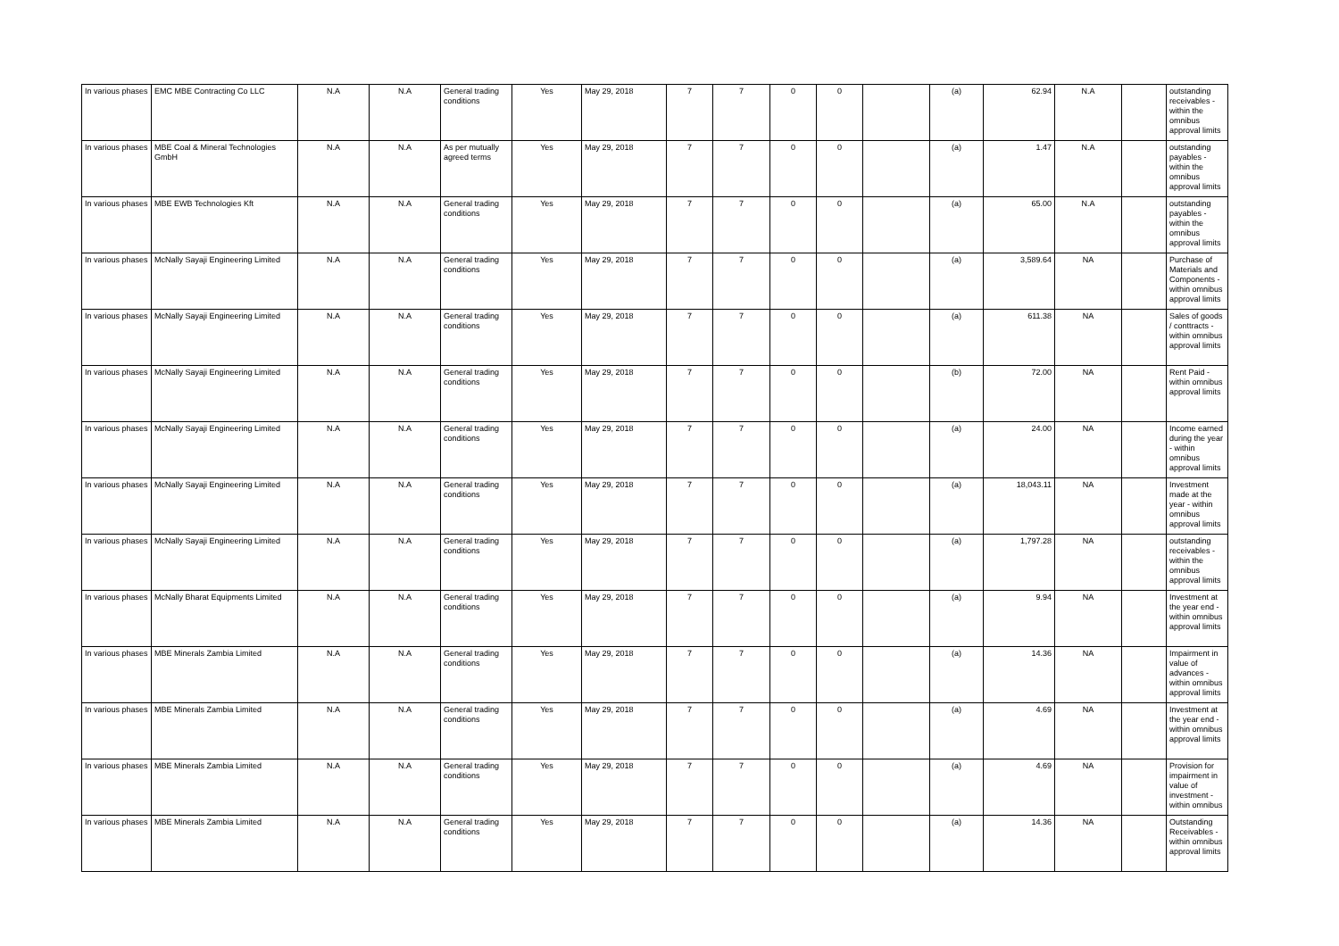| In various phases | EMC MBE Contracting Co LLC | N.A | N.A | General trading conditions | Yes | May 29, 2018 | 7 | 7 | 0 | 0 | | (a) | 62.94 | N.A | | outstanding receivables - within the omnibus approval limits |
| In various phases | MBE Coal & Mineral Technologies GmbH | N.A | N.A | As per mutually agreed terms | Yes | May 29, 2018 | 7 | 7 | 0 | 0 | | (a) | 1.47 | N.A | | outstanding payables - within the omnibus approval limits |
| In various phases | MBE EWB Technologies Kft | N.A | N.A | General trading conditions | Yes | May 29, 2018 | 7 | 7 | 0 | 0 | | (a) | 65.00 | N.A | | outstanding payables - within the omnibus approval limits |
| In various phases | McNally Sayaji Engineering Limited | N.A | N.A | General trading conditions | Yes | May 29, 2018 | 7 | 7 | 0 | 0 | | (a) | 3,589.64 | NA | | Purchase of Materials and Components - within omnibus approval limits |
| In various phases | McNally Sayaji Engineering Limited | N.A | N.A | General trading conditions | Yes | May 29, 2018 | 7 | 7 | 0 | 0 | | (a) | 611.38 | NA | | Sales of goods / conttracts - within omnibus approval limits |
| In various phases | McNally Sayaji Engineering Limited | N.A | N.A | General trading conditions | Yes | May 29, 2018 | 7 | 7 | 0 | 0 | | (b) | 72.00 | NA | | Rent Paid - within omnibus approval limits |
| In various phases | McNally Sayaji Engineering Limited | N.A | N.A | General trading conditions | Yes | May 29, 2018 | 7 | 7 | 0 | 0 | | (a) | 24.00 | NA | | Income earned during the year - within omnibus approval limits |
| In various phases | McNally Sayaji Engineering Limited | N.A | N.A | General trading conditions | Yes | May 29, 2018 | 7 | 7 | 0 | 0 | | (a) | 18,043.11 | NA | | Investment made at the year - within omnibus approval limits |
| In various phases | McNally Sayaji Engineering Limited | N.A | N.A | General trading conditions | Yes | May 29, 2018 | 7 | 7 | 0 | 0 | | (a) | 1,797.28 | NA | | outstanding receivables - within the omnibus approval limits |
| In various phases | McNally Bharat Equipments Limited | N.A | N.A | General trading conditions | Yes | May 29, 2018 | 7 | 7 | 0 | 0 | | (a) | 9.94 | NA | | Investment at the year end - within omnibus approval limits |
| In various phases | MBE Minerals Zambia Limited | N.A | N.A | General trading conditions | Yes | May 29, 2018 | 7 | 7 | 0 | 0 | | (a) | 14.36 | NA | | Impairment in value of advances - within omnibus approval limits |
| In various phases | MBE Minerals Zambia Limited | N.A | N.A | General trading conditions | Yes | May 29, 2018 | 7 | 7 | 0 | 0 | | (a) | 4.69 | NA | | Investment at the year end - within omnibus approval limits |
| In various phases | MBE Minerals Zambia Limited | N.A | N.A | General trading conditions | Yes | May 29, 2018 | 7 | 7 | 0 | 0 | | (a) | 4.69 | NA | | Provision for impairment in value of investment - within omnibus |
| In various phases | MBE Minerals Zambia Limited | N.A | N.A | General trading conditions | Yes | May 29, 2018 | 7 | 7 | 0 | 0 | | (a) | 14.36 | NA | | Outstanding Receivables - within omnibus approval limits |